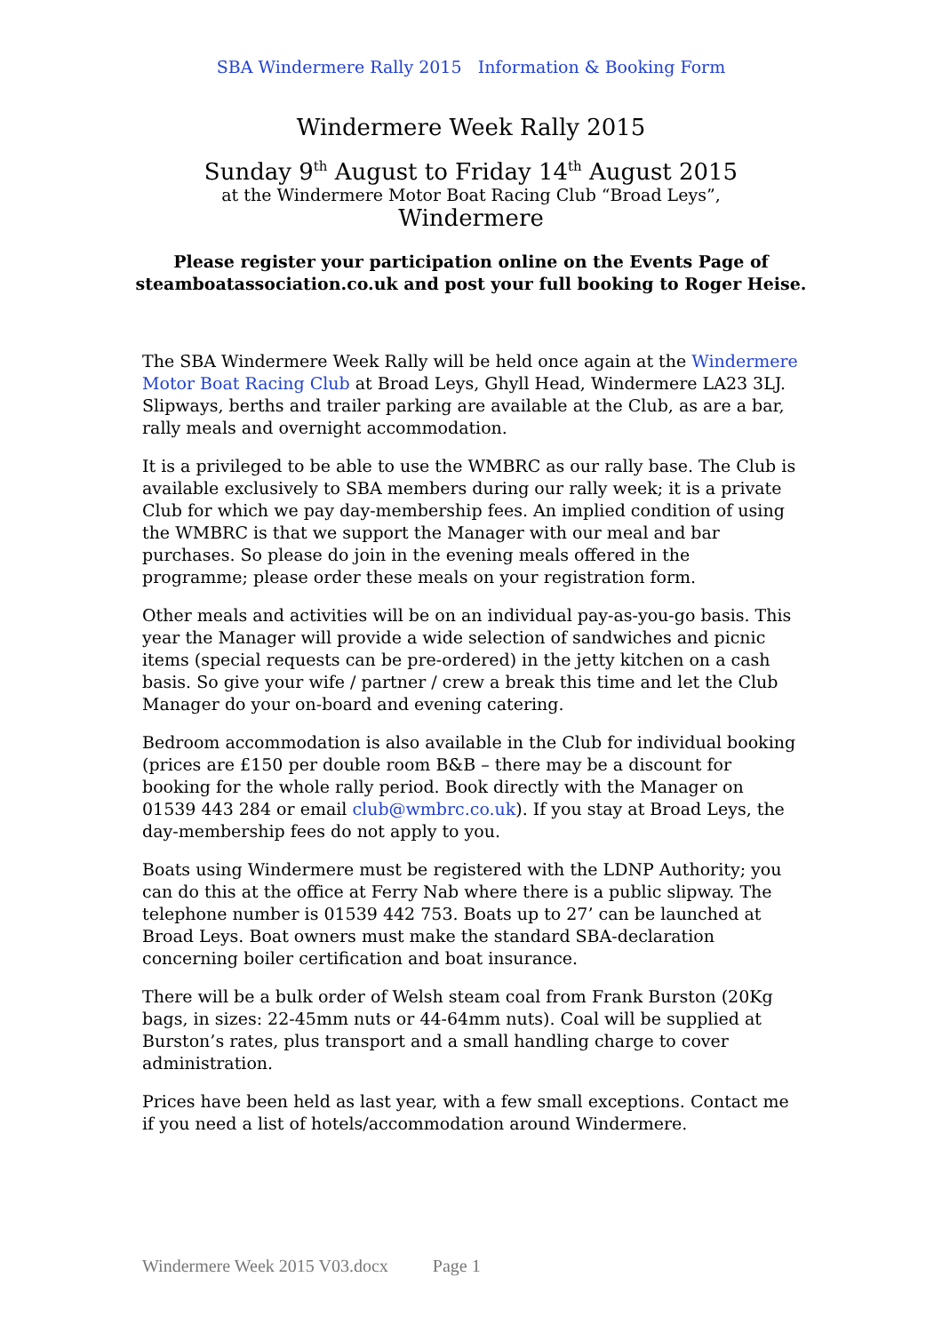SBA Windermere Rally 2015 Information & Booking Form
Windermere Week Rally 2015
Sunday 9<sup>th</sup> August to Friday 14<sup>th</sup> August 2015
at the Windermere Motor Boat Racing Club “Broad Leys”,
Windermere
Please register your participation online on the Events Page of
steamboatassociation.co.uk and post your full booking to Roger Heise.
The SBA Windermere Week Rally will be held once again at the Windermere Motor Boat Racing Club at Broad Leys, Ghyll Head, Windermere LA23 3LJ. Slipways, berths and trailer parking are available at the Club, as are a bar, rally meals and overnight accommodation.
It is a privileged to be able to use the WMBRC as our rally base. The Club is available exclusively to SBA members during our rally week; it is a private Club for which we pay day-membership fees. An implied condition of using the WMBRC is that we support the Manager with our meal and bar purchases. So please do join in the evening meals offered in the programme; please order these meals on your registration form.
Other meals and activities will be on an individual pay-as-you-go basis. This year the Manager will provide a wide selection of sandwiches and picnic items (special requests can be pre-ordered) in the jetty kitchen on a cash basis. So give your wife / partner / crew a break this time and let the Club Manager do your on-board and evening catering.
Bedroom accommodation is also available in the Club for individual booking (prices are £150 per double room B&B – there may be a discount for booking for the whole rally period. Book directly with the Manager on 01539 443 284 or email club@wmbrc.co.uk). If you stay at Broad Leys, the day-membership fees do not apply to you.
Boats using Windermere must be registered with the LDNP Authority; you can do this at the office at Ferry Nab where there is a public slipway. The telephone number is 01539 442 753. Boats up to 27’ can be launched at Broad Leys. Boat owners must make the standard SBA-declaration concerning boiler certification and boat insurance.
There will be a bulk order of Welsh steam coal from Frank Burston (20Kg bags, in sizes: 22-45mm nuts or 44-64mm nuts). Coal will be supplied at Burston’s rates, plus transport and a small handling charge to cover administration.
Prices have been held as last year, with a few small exceptions. Contact me if you need a list of hotels/accommodation around Windermere.
Windermere Week 2015 V03.docx Page 1